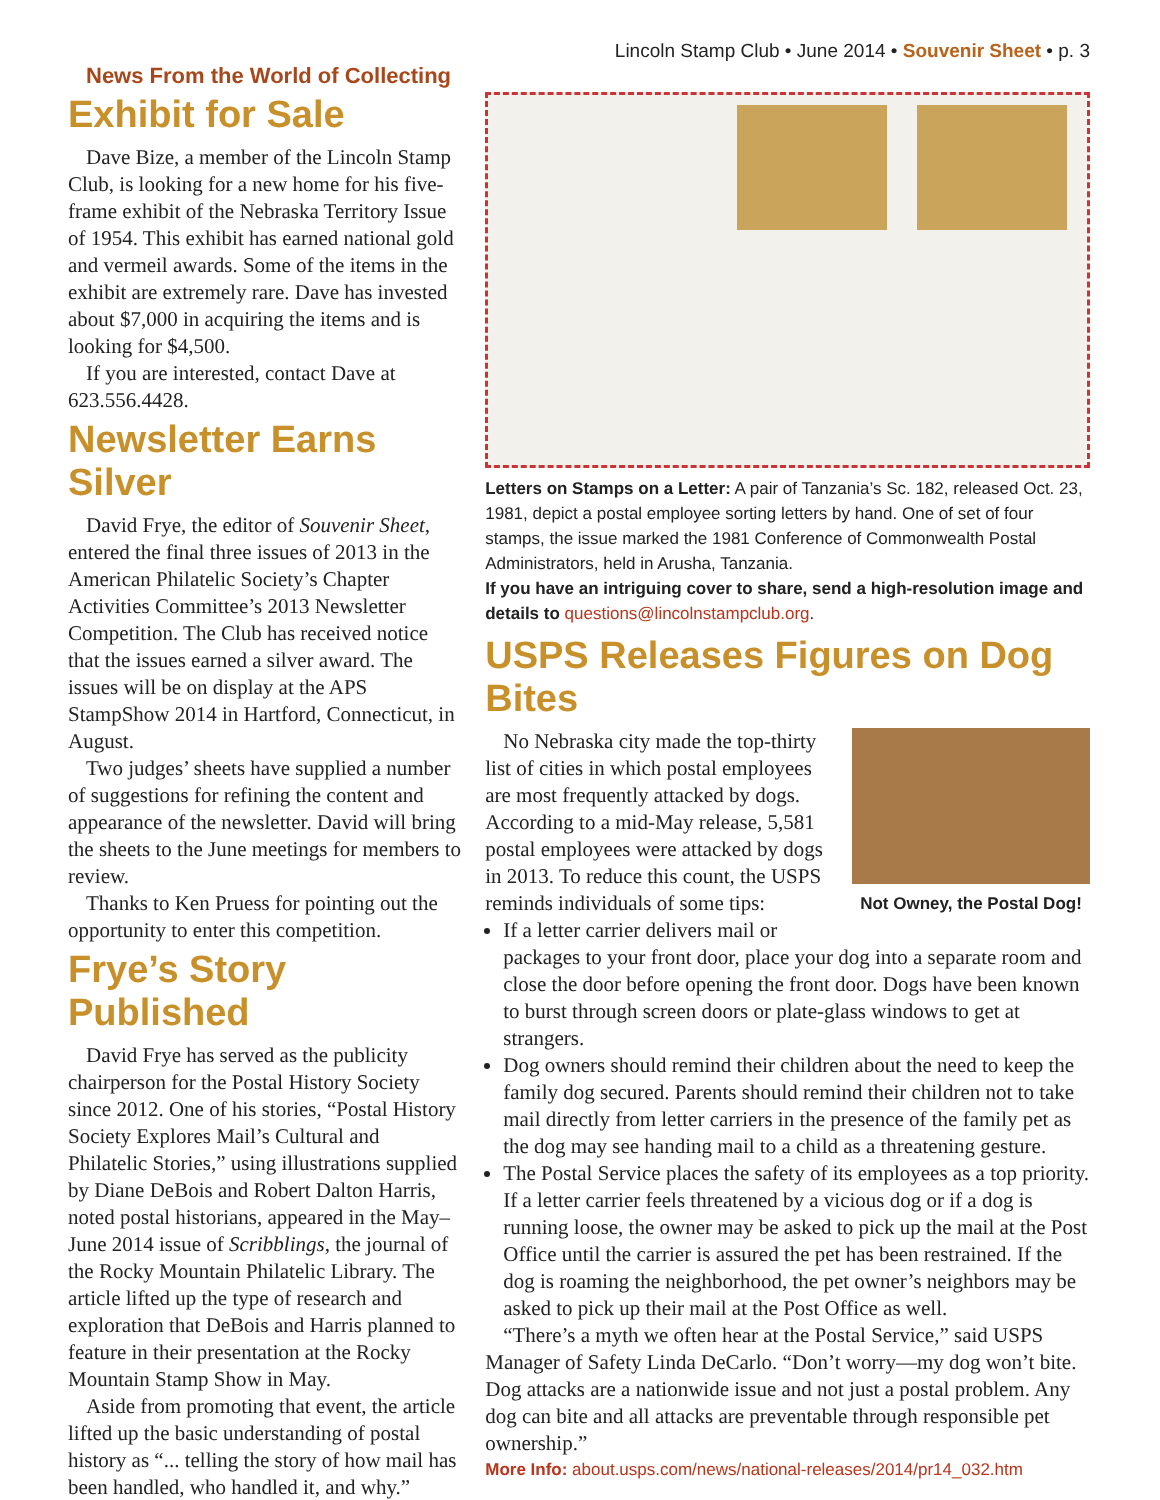Lincoln Stamp Club • June 2014 • Souvenir Sheet • p. 3
News From the World of Collecting
Exhibit for Sale
Dave Bize, a member of the Lincoln Stamp Club, is looking for a new home for his five-frame exhibit of the Nebraska Territory Issue of 1954. This exhibit has earned national gold and vermeil awards. Some of the items in the exhibit are extremely rare. Dave has invested about $7,000 in acquiring the items and is looking for $4,500.
If you are interested, contact Dave at 623.556.4428.
Newsletter Earns Silver
David Frye, the editor of Souvenir Sheet, entered the final three issues of 2013 in the American Philatelic Society’s Chapter Activities Committee’s 2013 Newsletter Competition. The Club has received notice that the issues earned a silver award. The issues will be on display at the APS StampShow 2014 in Hartford, Connecticut, in August.
Two judges’ sheets have supplied a number of suggestions for refining the content and appearance of the newsletter. David will bring the sheets to the June meetings for members to review.
Thanks to Ken Pruess for pointing out the opportunity to enter this competition.
Frye’s Story Published
David Frye has served as the publicity chairperson for the Postal History Society since 2012. One of his stories, “Postal History Society Explores Mail’s Cultural and Philatelic Stories,” using illustrations supplied by Diane DeBois and Robert Dalton Harris, noted postal historians, appeared in the May–June 2014 issue of Scribblings, the journal of the Rocky Mountain Philatelic Library. The article lifted up the type of research and exploration that DeBois and Harris planned to feature in their presentation at the Rocky Mountain Stamp Show in May.
Aside from promoting that event, the article lifted up the basic understanding of postal history as “... telling the story of how mail has been handled, who handled it, and why.”
Letters on Stamps on a Letter: A pair of Tanzania’s Sc. 182, released Oct. 23, 1981, depict a postal employee sorting letters by hand. One of set of four stamps, the issue marked the 1981 Conference of Commonwealth Postal Administrators, held in Arusha, Tanzania.
If you have an intriguing cover to share, send a high-resolution image and details to questions@lincolnstampclub.org.
USPS Releases Figures on Dog Bites
Not Owney, the Postal Dog!
No Nebraska city made the top-thirty list of cities in which postal employees are most frequently attacked by dogs. According to a mid-May release, 5,581 postal employees were attacked by dogs in 2013. To reduce this count, the USPS reminds individuals of some tips:
If a letter carrier delivers mail or packages to your front door, place your dog into a separate room and close the door before opening the front door. Dogs have been known to burst through screen doors or plate-glass windows to get at strangers.
Dog owners should remind their children about the need to keep the family dog secured. Parents should remind their children not to take mail directly from letter carriers in the presence of the family pet as the dog may see handing mail to a child as a threatening gesture.
The Postal Service places the safety of its employees as a top priority. If a letter carrier feels threatened by a vicious dog or if a dog is running loose, the owner may be asked to pick up the mail at the Post Office until the carrier is assured the pet has been restrained. If the dog is roaming the neighborhood, the pet owner’s neighbors may be asked to pick up their mail at the Post Office as well.
“There’s a myth we often hear at the Postal Service,” said USPS Manager of Safety Linda DeCarlo. “Don’t worry—my dog won’t bite. Dog attacks are a nationwide issue and not just a postal problem. Any dog can bite and all attacks are preventable through responsible pet ownership.”
More Info: about.usps.com/news/national-releases/2014/pr14_032.htm